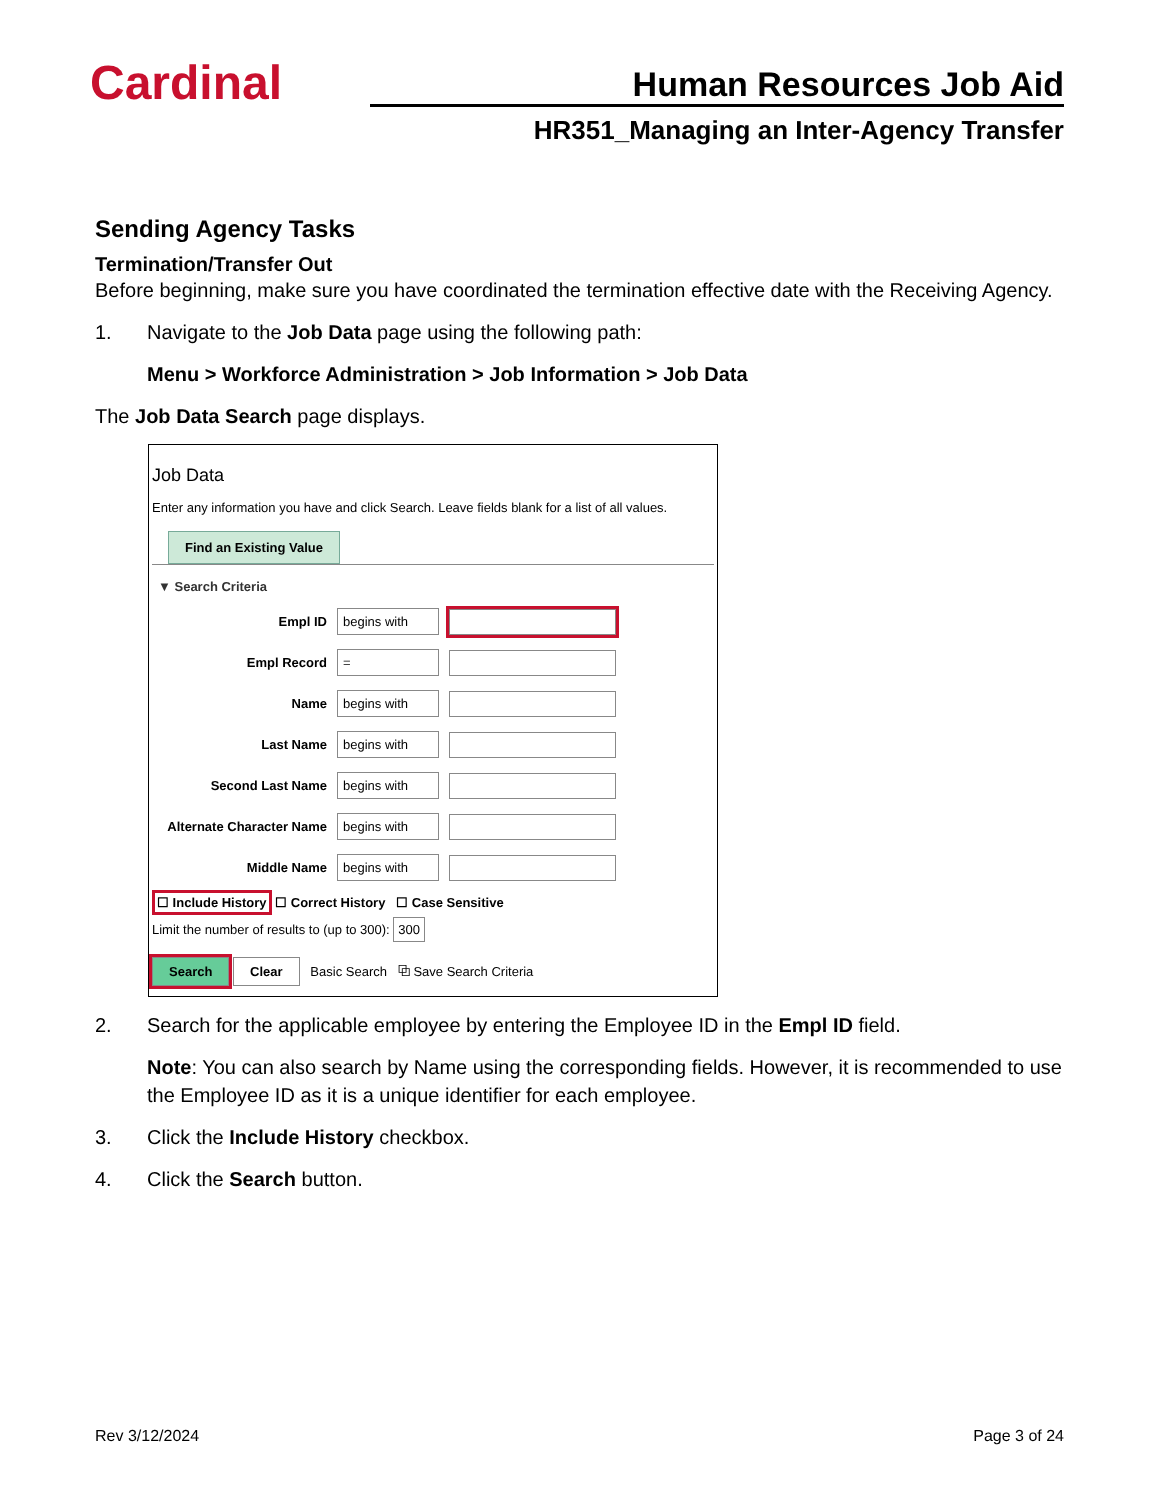Cardinal
Human Resources Job Aid
HR351_Managing an Inter-Agency Transfer
Sending Agency Tasks
Termination/Transfer Out
Before beginning, make sure you have coordinated the termination effective date with the Receiving Agency.
1. Navigate to the Job Data page using the following path:
Menu > Workforce Administration > Job Information > Job Data
The Job Data Search page displays.
Job Data
Enter any information you have and click Search. Leave fields blank for a list of all values.
Find an Existing Value
▼ Search Criteria
Empl ID begins with
Empl Record =
Name begins with
Last Name begins with
Second Last Name begins with
Alternate Character Name begins with
Middle Name begins with
☐ Include History ☐ Correct History ☐ Case Sensitive
Limit the number of results to (up to 300): 300
Search Clear Basic Search ⧉ Save Search Criteria
2. Search for the applicable employee by entering the Employee ID in the Empl ID field.
Note: You can also search by Name using the corresponding fields. However, it is recommended to use the Employee ID as it is a unique identifier for each employee.
3. Click the Include History checkbox.
4. Click the Search button.
Rev 3/12/2024 Page 3 of 24